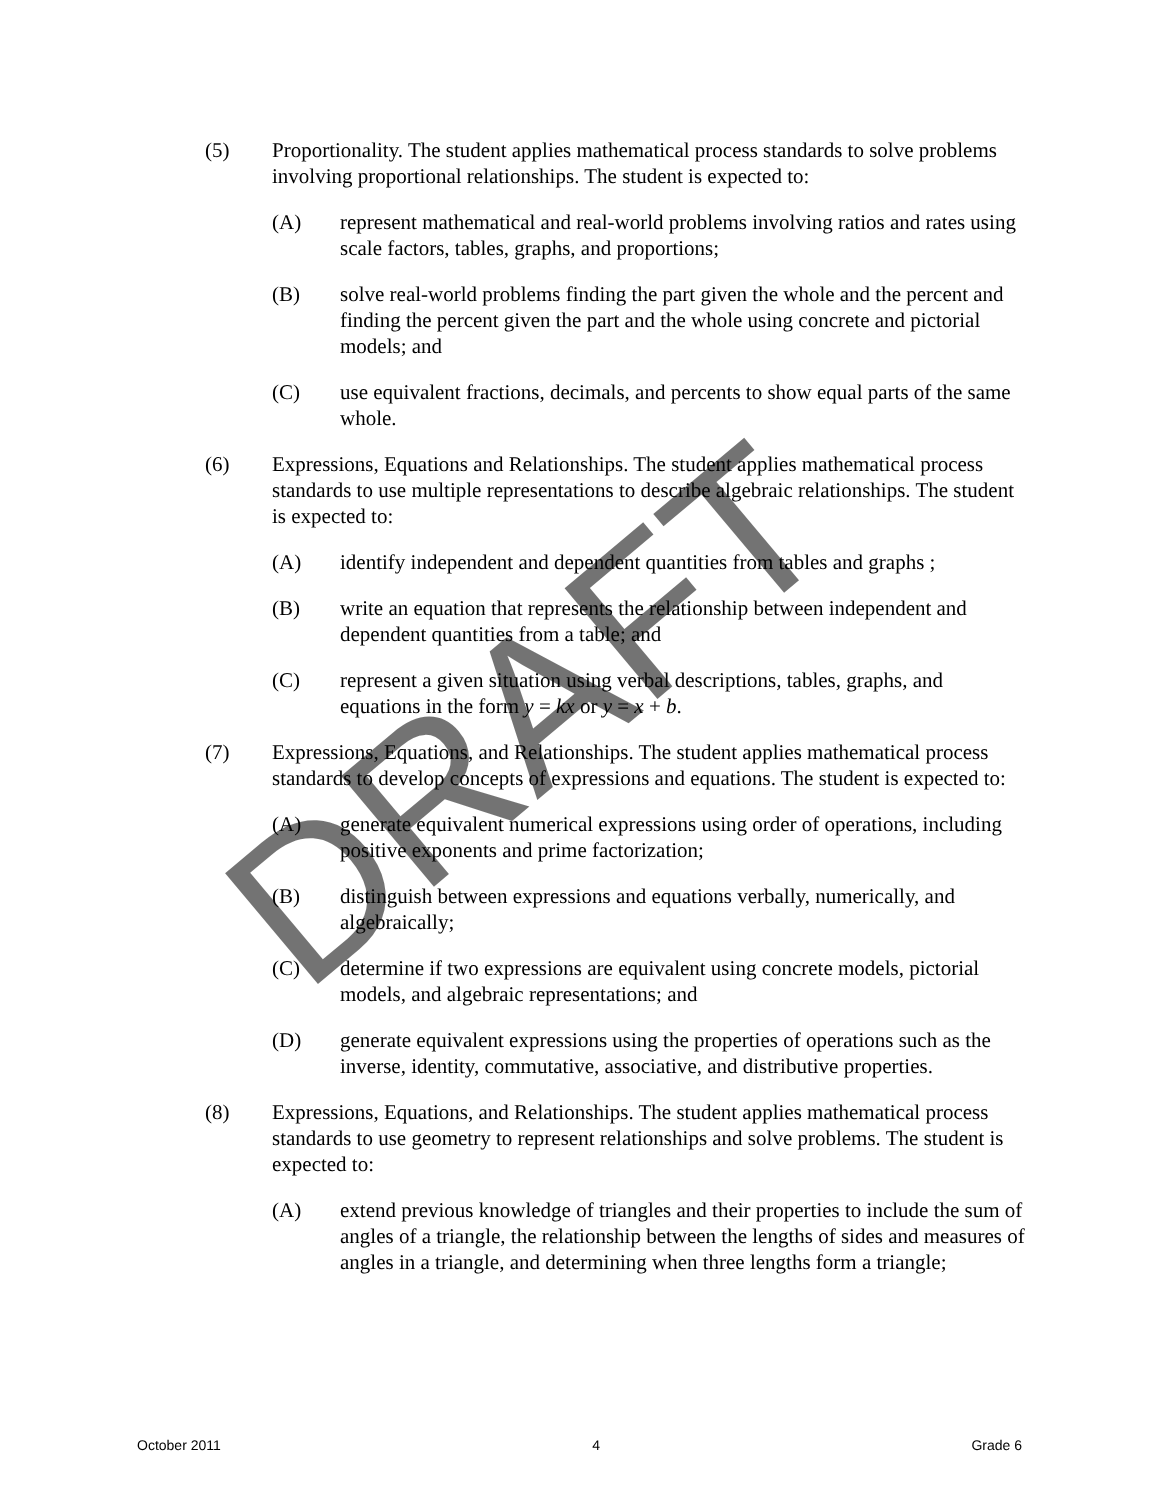(5) Proportionality. The student applies mathematical process standards to solve problems involving proportional relationships. The student is expected to:
(A) represent mathematical and real-world problems involving ratios and rates using scale factors, tables, graphs, and proportions;
(B) solve real-world problems finding the part given the whole and the percent and finding the percent given the part and the whole using concrete and pictorial models; and
(C) use equivalent fractions, decimals, and percents to show equal parts of the same whole.
(6) Expressions, Equations and Relationships. The student applies mathematical process standards to use multiple representations to describe algebraic relationships. The student is expected to:
(A) identify independent and dependent quantities from tables and graphs ;
(B) write an equation that represents the relationship between independent and dependent quantities from a table; and
(C) represent a given situation using verbal descriptions, tables, graphs, and equations in the form y = kx or y = x + b.
(7) Expressions, Equations, and Relationships. The student applies mathematical process standards to develop concepts of expressions and equations. The student is expected to:
(A) generate equivalent numerical expressions using order of operations, including positive exponents and prime factorization;
(B) distinguish between expressions and equations verbally, numerically, and algebraically;
(C) determine if two expressions are equivalent using concrete models, pictorial models, and algebraic representations; and
(D) generate equivalent expressions using the properties of operations such as the inverse, identity, commutative, associative, and distributive properties.
(8) Expressions, Equations, and Relationships. The student applies mathematical process standards to use geometry to represent relationships and solve problems. The student is expected to:
(A) extend previous knowledge of triangles and their properties to include the sum of angles of a triangle, the relationship between the lengths of sides and measures of angles in a triangle, and determining when three lengths form a triangle;
DRAFT
October 2011 4 Grade 6